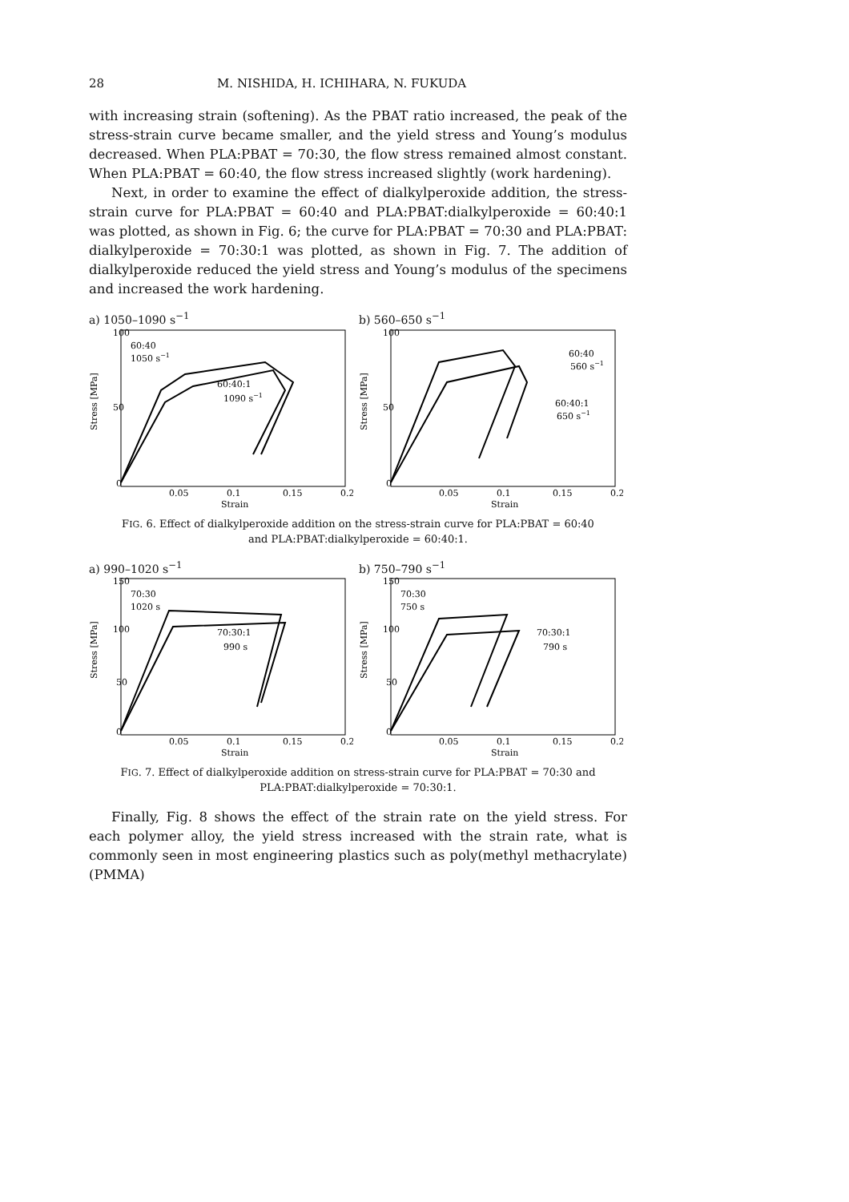28 M. NISHIDA, H. ICHIHARA, N. FUKUDA
with increasing strain (softening). As the PBAT ratio increased, the peak of the stress-strain curve became smaller, and the yield stress and Young’s modulus decreased. When PLA:PBAT = 70:30, the flow stress remained almost constant. When PLA:PBAT = 60:40, the flow stress increased slightly (work hardening).
Next, in order to examine the effect of dialkylperoxide addition, the stress-strain curve for PLA:PBAT = 60:40 and PLA:PBAT:dialkylperoxide = 60:40:1 was plotted, as shown in Fig. 6; the curve for PLA:PBAT = 70:30 and PLA:PBAT: dialkylperoxide = 70:30:1 was plotted, as shown in Fig. 7. The addition of dialkylperoxide reduced the yield stress and Young’s modulus of the specimens and increased the work hardening.
a) 1050–1090 s<sup>−1</sup>
Stress [MPa]
60:40
1050 s−1
60:40:1
1090 s−1
100
50
0
0.05
0.1
0.15
0.2
Strain
b) 560–650 s<sup>−1</sup>
Stress [MPa]
60:40
560 s−1
60:40:1
650 s−1
100
50
0
0.05
0.1
0.15
0.2
Strain
FIG. 6. Effect of dialkylperoxide addition on the stress-strain curve for PLA:PBAT = 60:40
and PLA:PBAT:dialkylperoxide = 60:40:1.
a) 990–1020 s<sup>−1</sup>
Stress [MPa]
70:30
1020 s
70:30:1
990 s
150
100
50
0
0.05
0.1
0.15
0.2
Strain
b) 750–790 s<sup>−1</sup>
Stress [MPa]
70:30
750 s
70:30:1
790 s
150
100
50
0
0.05
0.1
0.15
0.2
Strain
FIG. 7. Effect of dialkylperoxide addition on stress-strain curve for PLA:PBAT = 70:30 and
PLA:PBAT:dialkylperoxide = 70:30:1.
Finally, Fig. 8 shows the effect of the strain rate on the yield stress. For each polymer alloy, the yield stress increased with the strain rate, what is commonly seen in most engineering plastics such as poly(methyl methacrylate) (PMMA)